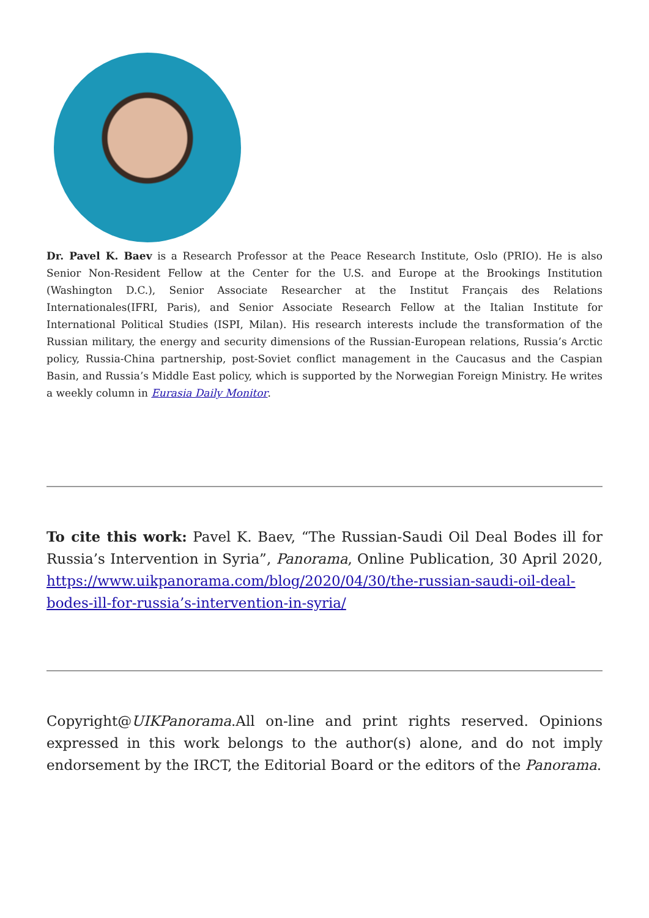Dr. Pavel K. Baev is a Research Professor at the Peace Research Institute, Oslo (PRIO). He is also Senior Non-Resident Fellow at the Center for the U.S. and Europe at the Brookings Institution (Washington D.C.), Senior Associate Researcher at the Institut Français des Relations Internationales(IFRI, Paris), and Senior Associate Research Fellow at the Italian Institute for International Political Studies (ISPI, Milan). His research interests include the transformation of the Russian military, the energy and security dimensions of the Russian-European relations, Russia’s Arctic policy, Russia-China partnership, post-Soviet conflict management in the Caucasus and the Caspian Basin, and Russia’s Middle East policy, which is supported by the Norwegian Foreign Ministry. He writes a weekly column in Eurasia Daily Monitor.
To cite this work: Pavel K. Baev, “The Russian-Saudi Oil Deal Bodes ill for Russia’s Intervention in Syria”, Panorama, Online Publication, 30 April 2020, https://www.uikpanorama.com/blog/2020/04/30/the-russian-saudi-oil-deal-bodes-ill-for-russia’s-intervention-in-syria/
Copyright@UIKPanorama.All on-line and print rights reserved. Opinions expressed in this work belongs to the author(s) alone, and do not imply endorsement by the IRCT, the Editorial Board or the editors of the Panorama.